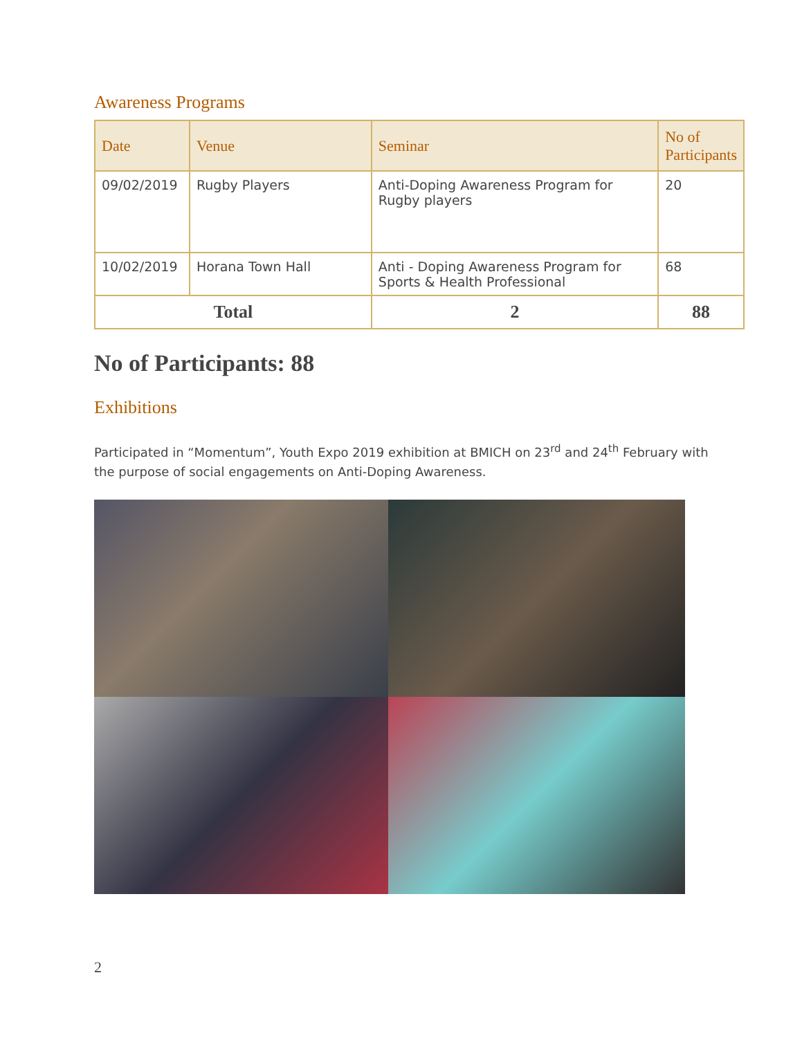Awareness Programs
| Date | Venue | Seminar | No of Participants |
| --- | --- | --- | --- |
| 09/02/2019 | Rugby Players | Anti-Doping Awareness Program for Rugby players | 20 |
| 10/02/2019 | Horana Town Hall | Anti - Doping Awareness Program for Sports & Health Professional | 68 |
| Total | | 2 | 88 |
No of Participants: 88
Exhibitions
Participated in “Momentum”, Youth Expo 2019 exhibition at BMICH on 23<sup>rd</sup> and 24<sup>th</sup> February with the purpose of social engagements on Anti-Doping Awareness.
2